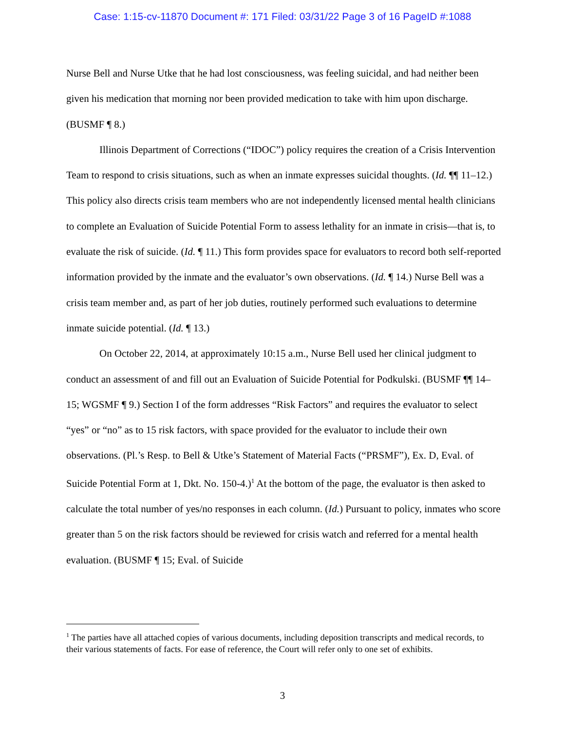Case: 1:15-cv-11870 Document #: 171 Filed: 03/31/22 Page 3 of 16 PageID #:1088
Nurse Bell and Nurse Utke that he had lost consciousness, was feeling suicidal, and had neither been given his medication that morning nor been provided medication to take with him upon discharge. (BUSMF ¶ 8.)
Illinois Department of Corrections (“IDOC”) policy requires the creation of a Crisis Intervention Team to respond to crisis situations, such as when an inmate expresses suicidal thoughts. (Id. ¶¶ 11–12.) This policy also directs crisis team members who are not independently licensed mental health clinicians to complete an Evaluation of Suicide Potential Form to assess lethality for an inmate in crisis—that is, to evaluate the risk of suicide. (Id. ¶ 11.) This form provides space for evaluators to record both self-reported information provided by the inmate and the evaluator’s own observations. (Id. ¶ 14.) Nurse Bell was a crisis team member and, as part of her job duties, routinely performed such evaluations to determine inmate suicide potential. (Id. ¶ 13.)
On October 22, 2014, at approximately 10:15 a.m., Nurse Bell used her clinical judgment to conduct an assessment of and fill out an Evaluation of Suicide Potential for Podkulski. (BUSMF ¶¶ 14–15; WGSMF ¶ 9.) Section I of the form addresses “Risk Factors” and requires the evaluator to select “yes” or “no” as to 15 risk factors, with space provided for the evaluator to include their own observations. (Pl.’s Resp. to Bell & Utke’s Statement of Material Facts (“PRSMF”), Ex. D, Eval. of Suicide Potential Form at 1, Dkt. No. 150-4.)<sup>1</sup> At the bottom of the page, the evaluator is then asked to calculate the total number of yes/no responses in each column. (Id.) Pursuant to policy, inmates who score greater than 5 on the risk factors should be reviewed for crisis watch and referred for a mental health evaluation. (BUSMF ¶ 15; Eval. of Suicide
<sup>1</sup> The parties have all attached copies of various documents, including deposition transcripts and medical records, to their various statements of facts. For ease of reference, the Court will refer only to one set of exhibits.
3